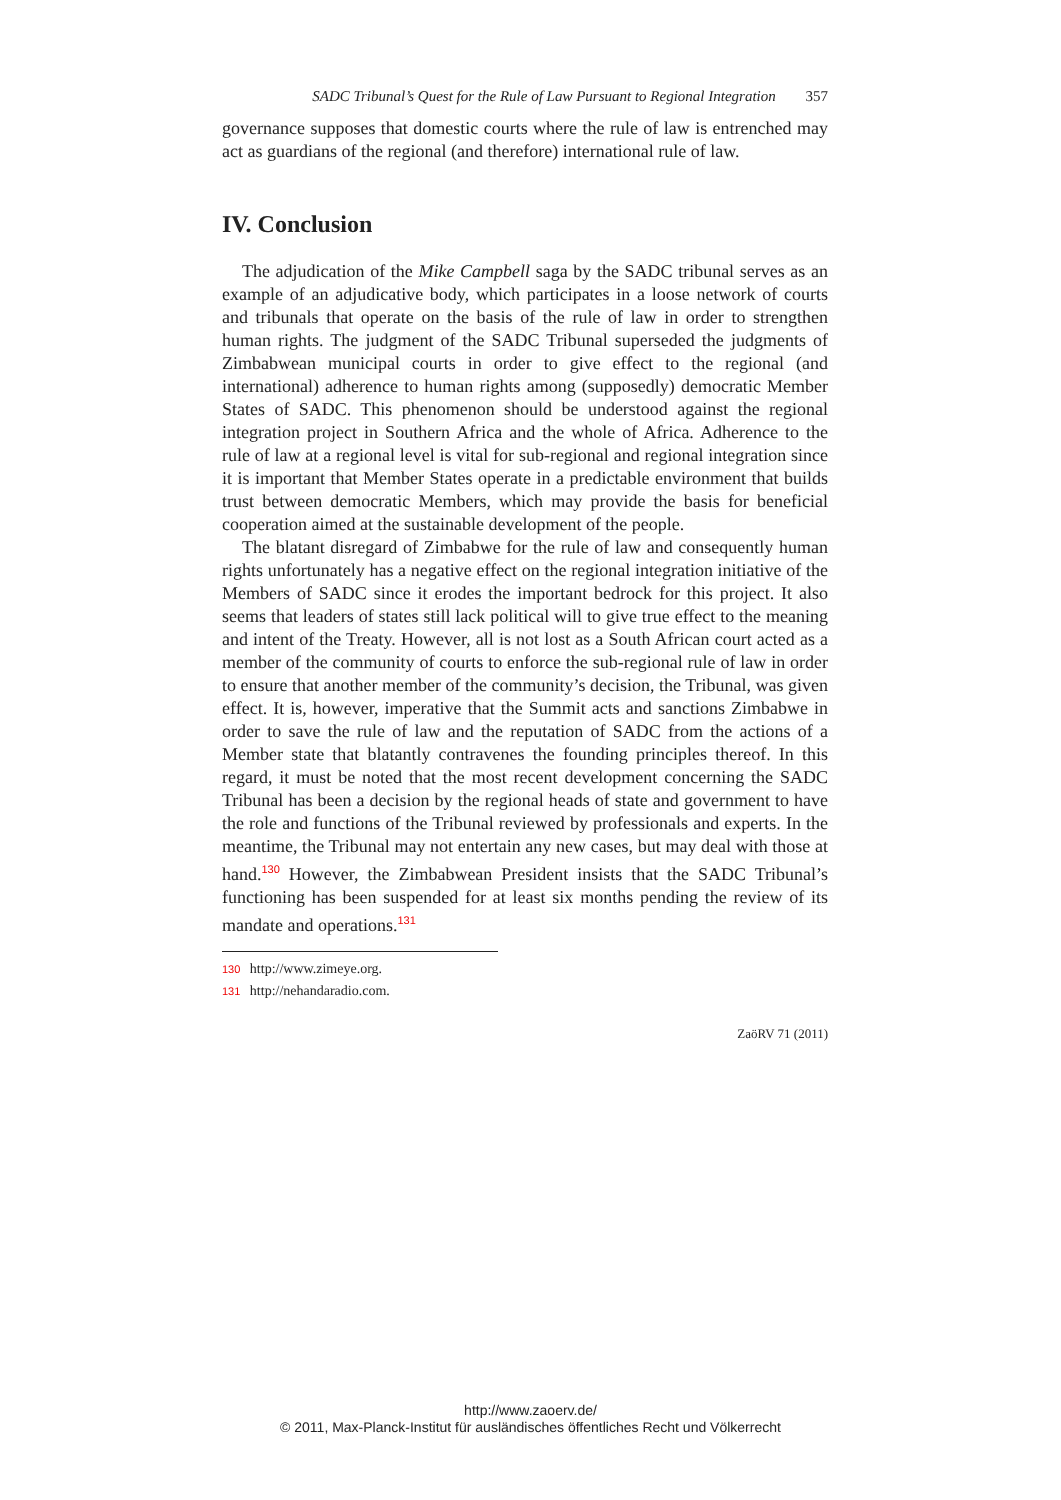SADC Tribunal’s Quest for the Rule of Law Pursuant to Regional Integration 357
governance supposes that domestic courts where the rule of law is entrenched may act as guardians of the regional (and therefore) international rule of law.
IV. Conclusion
The adjudication of the Mike Campbell saga by the SADC tribunal serves as an example of an adjudicative body, which participates in a loose network of courts and tribunals that operate on the basis of the rule of law in order to strengthen human rights. The judgment of the SADC Tribunal superseded the judgments of Zimbabwean municipal courts in order to give effect to the regional (and international) adherence to human rights among (supposedly) democratic Member States of SADC. This phenomenon should be understood against the regional integration project in Southern Africa and the whole of Africa. Adherence to the rule of law at a regional level is vital for sub-regional and regional integration since it is important that Member States operate in a predictable environment that builds trust between democratic Members, which may provide the basis for beneficial cooperation aimed at the sustainable development of the people.
The blatant disregard of Zimbabwe for the rule of law and consequently human rights unfortunately has a negative effect on the regional integration initiative of the Members of SADC since it erodes the important bedrock for this project. It also seems that leaders of states still lack political will to give true effect to the meaning and intent of the Treaty. However, all is not lost as a South African court acted as a member of the community of courts to enforce the sub-regional rule of law in order to ensure that another member of the community’s decision, the Tribunal, was given effect. It is, however, imperative that the Summit acts and sanctions Zimbabwe in order to save the rule of law and the reputation of SADC from the actions of a Member state that blatantly contravenes the founding principles thereof. In this regard, it must be noted that the most recent development concerning the SADC Tribunal has been a decision by the regional heads of state and government to have the role and functions of the Tribunal reviewed by professionals and experts. In the meantime, the Tribunal may not entertain any new cases, but may deal with those at hand.<sup>130</sup> However, the Zimbabwean President insists that the SADC Tribunal’s functioning has been suspended for at least six months pending the review of its mandate and operations.<sup>131</sup>
130 http://www.zimeye.org.
131 http://nehandaradio.com.
ZaöRV 71 (2011)
http://www.zaoerv.de/
© 2011, Max-Planck-Institut für ausländisches öffentliches Recht und Völkerrecht